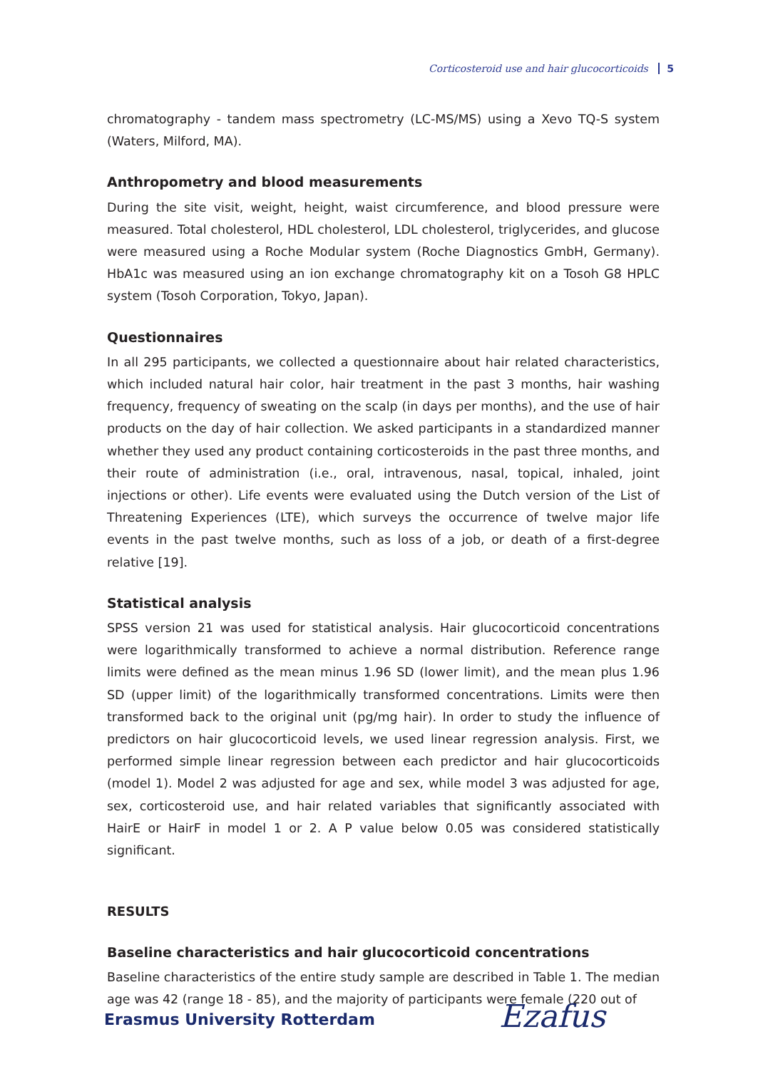Corticosteroid use and hair glucocorticoids 5
chromatography - tandem mass spectrometry (LC-MS/MS) using a Xevo TQ-S system (Waters, Milford, MA).
Anthropometry and blood measurements
During the site visit, weight, height, waist circumference, and blood pressure were measured. Total cholesterol, HDL cholesterol, LDL cholesterol, triglycerides, and glucose were measured using a Roche Modular system (Roche Diagnostics GmbH, Germany). HbA1c was measured using an ion exchange chromatography kit on a Tosoh G8 HPLC system (Tosoh Corporation, Tokyo, Japan).
Questionnaires
In all 295 participants, we collected a questionnaire about hair related characteristics, which included natural hair color, hair treatment in the past 3 months, hair washing frequency, frequency of sweating on the scalp (in days per months), and the use of hair products on the day of hair collection. We asked participants in a standardized manner whether they used any product containing corticosteroids in the past three months, and their route of administration (i.e., oral, intravenous, nasal, topical, inhaled, joint injections or other). Life events were evaluated using the Dutch version of the List of Threatening Experiences (LTE), which surveys the occurrence of twelve major life events in the past twelve months, such as loss of a job, or death of a first-degree relative [19].
Statistical analysis
SPSS version 21 was used for statistical analysis. Hair glucocorticoid concentrations were logarithmically transformed to achieve a normal distribution. Reference range limits were defined as the mean minus 1.96 SD (lower limit), and the mean plus 1.96 SD (upper limit) of the logarithmically transformed concentrations. Limits were then transformed back to the original unit (pg/mg hair). In order to study the influence of predictors on hair glucocorticoid levels, we used linear regression analysis. First, we performed simple linear regression between each predictor and hair glucocorticoids (model 1). Model 2 was adjusted for age and sex, while model 3 was adjusted for age, sex, corticosteroid use, and hair related variables that significantly associated with HairE or HairF in model 1 or 2. A P value below 0.05 was considered statistically significant.
RESULTS
Baseline characteristics and hair glucocorticoid concentrations
Baseline characteristics of the entire study sample are described in Table 1. The median age was 42 (range 18 - 85), and the majority of participants were female (220 out of
Erasmus University Rotterdam Ezafus